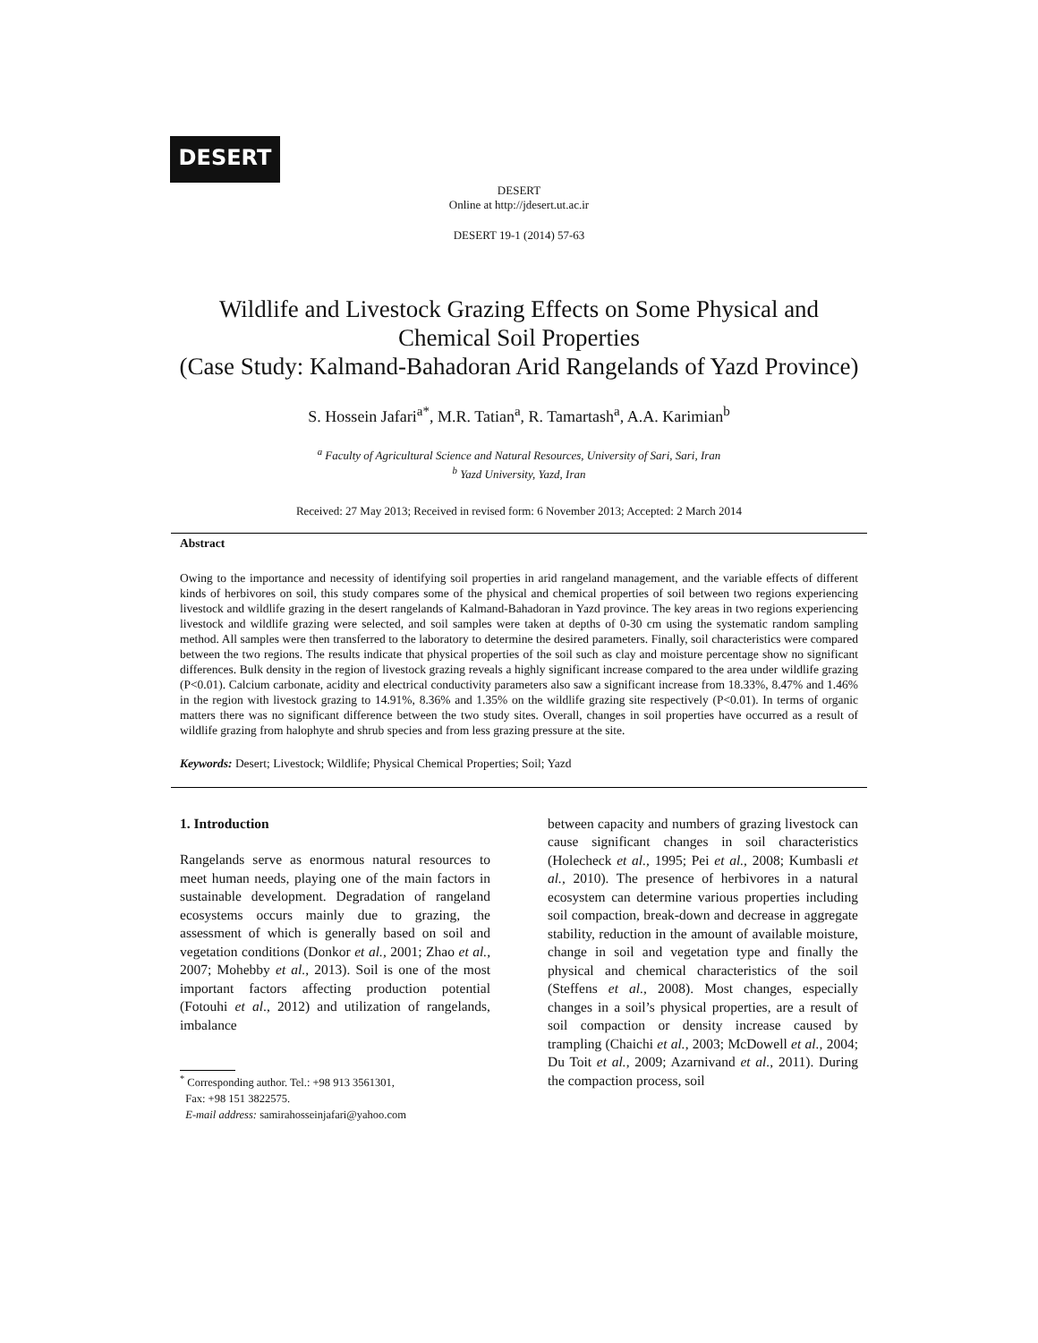DESERT
DESERT
Online at http://jdesert.ut.ac.ir
DESERT 19-1 (2014) 57-63
Wildlife and Livestock Grazing Effects on Some Physical and Chemical Soil Properties
(Case Study: Kalmand-Bahadoran Arid Rangelands of Yazd Province)
S. Hossein Jafari<sup>a*</sup>, M.R. Tatian<sup>a</sup>, R. Tamartash<sup>a</sup>, A.A. Karimian<sup>b</sup>
<sup>a</sup> Faculty of Agricultural Science and Natural Resources, University of Sari, Sari, Iran
<sup>b</sup> Yazd University, Yazd, Iran
Received: 27 May 2013; Received in revised form: 6 November 2013; Accepted: 2 March 2014
Abstract
Owing to the importance and necessity of identifying soil properties in arid rangeland management, and the variable effects of different kinds of herbivores on soil, this study compares some of the physical and chemical properties of soil between two regions experiencing livestock and wildlife grazing in the desert rangelands of Kalmand-Bahadoran in Yazd province. The key areas in two regions experiencing livestock and wildlife grazing were selected, and soil samples were taken at depths of 0-30 cm using the systematic random sampling method. All samples were then transferred to the laboratory to determine the desired parameters. Finally, soil characteristics were compared between the two regions. The results indicate that physical properties of the soil such as clay and moisture percentage show no significant differences. Bulk density in the region of livestock grazing reveals a highly significant increase compared to the area under wildlife grazing (P<0.01). Calcium carbonate, acidity and electrical conductivity parameters also saw a significant increase from 18.33%, 8.47% and 1.46% in the region with livestock grazing to 14.91%, 8.36% and 1.35% on the wildlife grazing site respectively (P<0.01). In terms of organic matters there was no significant difference between the two study sites. Overall, changes in soil properties have occurred as a result of wildlife grazing from halophyte and shrub species and from less grazing pressure at the site.
Keywords: Desert; Livestock; Wildlife; Physical Chemical Properties; Soil; Yazd
1. Introduction
Rangelands serve as enormous natural resources to meet human needs, playing one of the main factors in sustainable development. Degradation of rangeland ecosystems occurs mainly due to grazing, the assessment of which is generally based on soil and vegetation conditions (Donkor et al., 2001; Zhao et al., 2007; Mohebby et al., 2013). Soil is one of the most important factors affecting production potential (Fotouhi et al., 2012) and utilization of rangelands, imbalance
<sup>*</sup> Corresponding author. Tel.: +98 913 3561301,
Fax: +98 151 3822575.
E-mail address: samirahosseinjafari@yahoo.com
between capacity and numbers of grazing livestock can cause significant changes in soil characteristics (Holecheck et al., 1995; Pei et al., 2008; Kumbasli et al., 2010). The presence of herbivores in a natural ecosystem can determine various properties including soil compaction, break-down and decrease in aggregate stability, reduction in the amount of available moisture, change in soil and vegetation type and finally the physical and chemical characteristics of the soil (Steffens et al., 2008). Most changes, especially changes in a soil’s physical properties, are a result of soil compaction or density increase caused by trampling (Chaichi et al., 2003; McDowell et al., 2004; Du Toit et al., 2009; Azarnivand et al., 2011). During the compaction process, soil